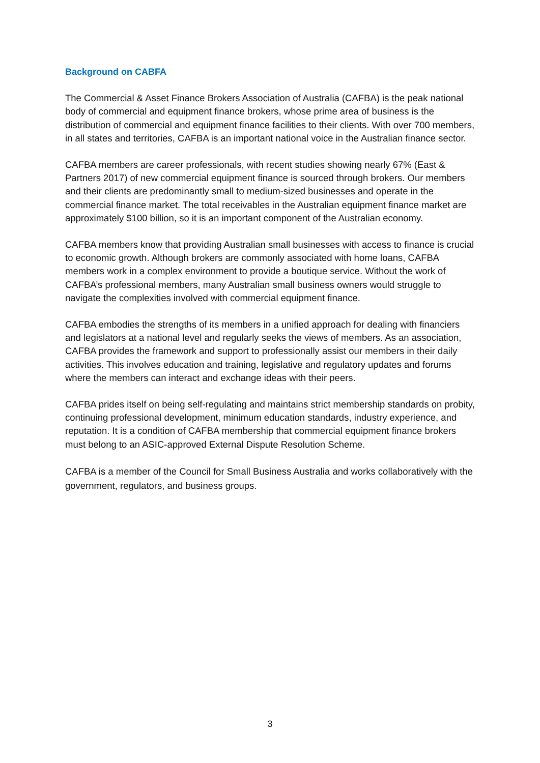Background on CABFA
The Commercial & Asset Finance Brokers Association of Australia (CAFBA) is the peak national body of commercial and equipment finance brokers, whose prime area of business is the distribution of commercial and equipment finance facilities to their clients. With over 700 members, in all states and territories, CAFBA is an important national voice in the Australian finance sector.
CAFBA members are career professionals, with recent studies showing nearly 67% (East & Partners 2017) of new commercial equipment finance is sourced through brokers. Our members and their clients are predominantly small to medium-sized businesses and operate in the commercial finance market. The total receivables in the Australian equipment finance market are approximately $100 billion, so it is an important component of the Australian economy.
CAFBA members know that providing Australian small businesses with access to finance is crucial to economic growth. Although brokers are commonly associated with home loans, CAFBA members work in a complex environment to provide a boutique service. Without the work of CAFBA’s professional members, many Australian small business owners would struggle to navigate the complexities involved with commercial equipment finance.
CAFBA embodies the strengths of its members in a unified approach for dealing with financiers and legislators at a national level and regularly seeks the views of members. As an association, CAFBA provides the framework and support to professionally assist our members in their daily activities. This involves education and training, legislative and regulatory updates and forums where the members can interact and exchange ideas with their peers.
CAFBA prides itself on being self-regulating and maintains strict membership standards on probity, continuing professional development, minimum education standards, industry experience, and reputation. It is a condition of CAFBA membership that commercial equipment finance brokers must belong to an ASIC-approved External Dispute Resolution Scheme.
CAFBA is a member of the Council for Small Business Australia and works collaboratively with the government, regulators, and business groups.
3